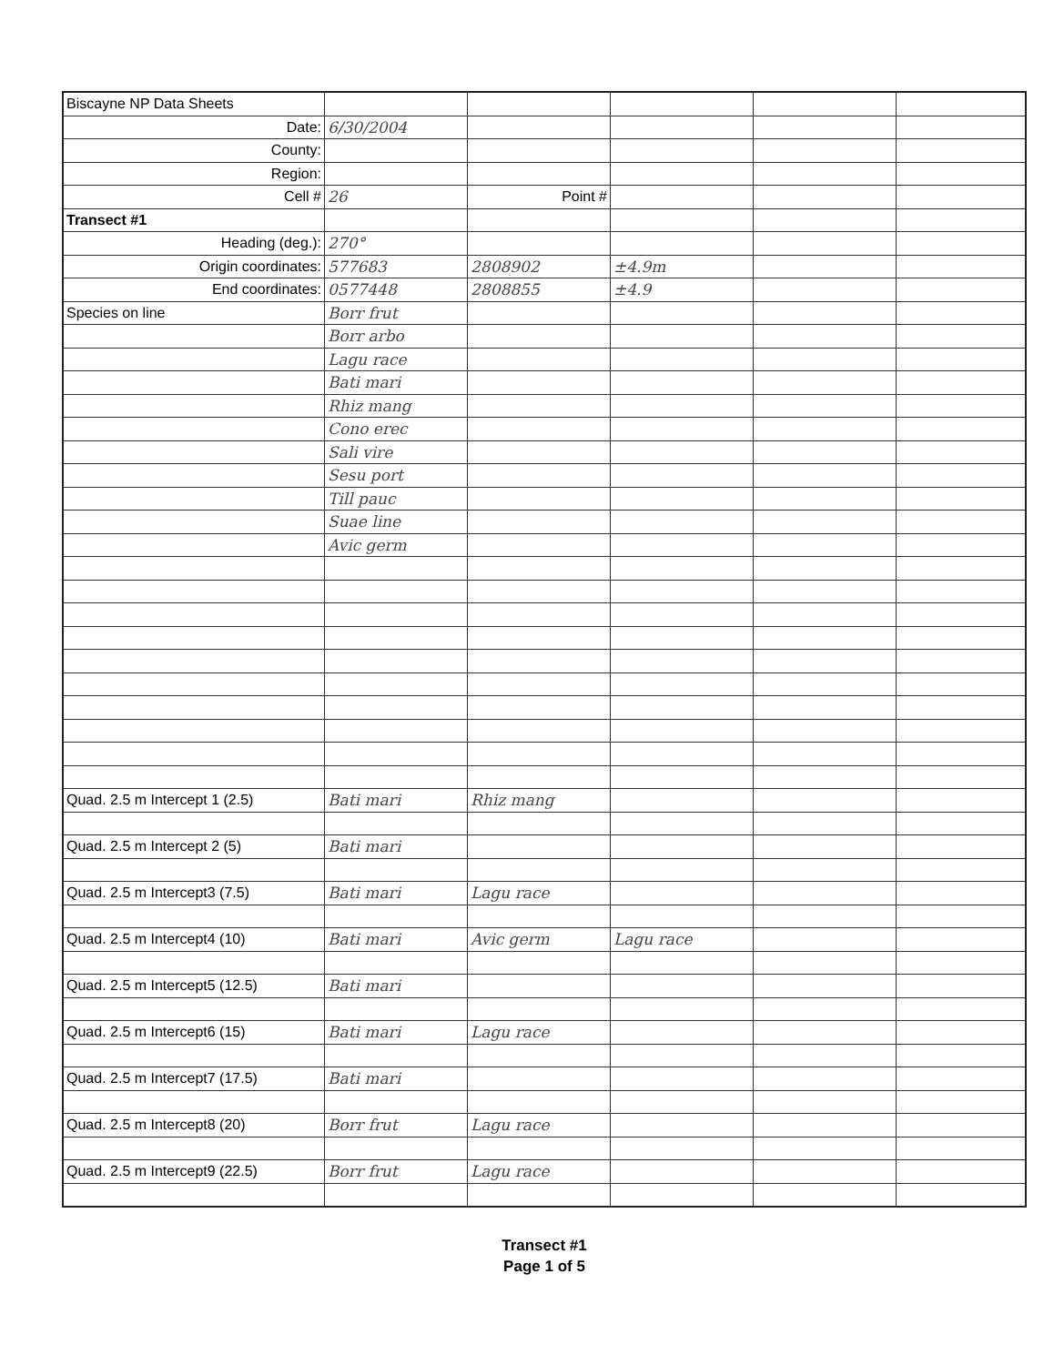| Biscayne NP Data Sheets | | | | | |
| Date: | 6/30/2004 | | | | |
| County: | | | | | |
| Region: | | | | | |
| Cell # | 26 | Point # | | | |
| Transect #1 | | | | | |
| Heading (deg.): | 270° | | | | |
| Origin coordinates: | 577683 | 2808902 | ±4.9m | | |
| End coordinates: | 0577448 | 2808855 | ±4.9 | | |
| Species on line | Borr frut | | | | |
| | Borr arbo | | | | |
| | Lagu race | | | | |
| | Bati mari | | | | |
| | Rhiz mang | | | | |
| | Cono erec | | | | |
| | Sali vire | | | | |
| | Sesu port | | | | |
| | Till pauc | | | | |
| | Suae line | | | | |
| | Avic germ | | | | |
| Quad. 2.5 m Intercept 1 (2.5) | Bati mari | Rhiz mang | | | |
| Quad. 2.5 m Intercept 2 (5) | Bati mari | | | | |
| Quad. 2.5 m Intercept3 (7.5) | Bati mari | Lagu race | | | |
| Quad. 2.5 m Intercept4 (10) | Bati mari | Avic germ | Lagu race | | |
| Quad. 2.5 m Intercept5 (12.5) | Bati mari | | | | |
| Quad. 2.5 m Intercept6 (15) | Bati mari | Lagu race | | | |
| Quad. 2.5 m Intercept7 (17.5) | Bati mari | | | | |
| Quad. 2.5 m Intercept8 (20) | Borr frut | Lagu race | | | |
| Quad. 2.5 m Intercept9 (22.5) | Borr frut | Lagu race | | | |
Transect #1
Page 1 of 5